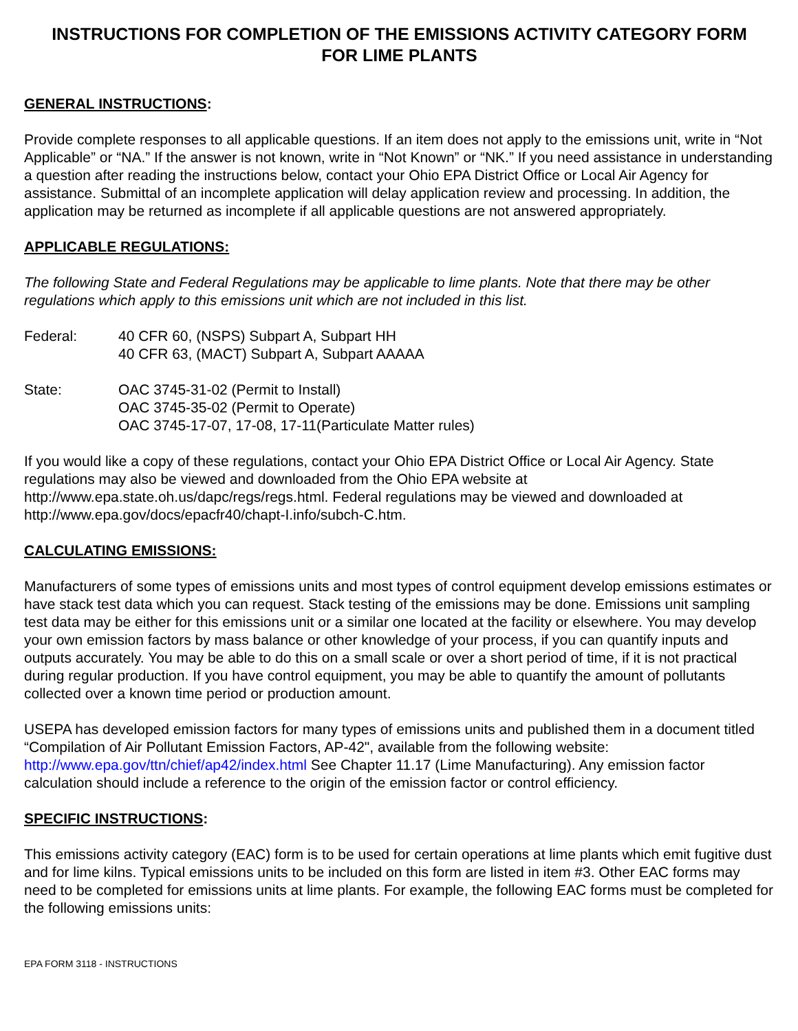INSTRUCTIONS FOR COMPLETION OF THE EMISSIONS ACTIVITY CATEGORY FORM
FOR LIME PLANTS
GENERAL INSTRUCTIONS:
Provide complete responses to all applicable questions. If an item does not apply to the emissions unit, write in “Not Applicable” or “NA.” If the answer is not known, write in “Not Known” or “NK.” If you need assistance in understanding a question after reading the instructions below, contact your Ohio EPA District Office or Local Air Agency for assistance. Submittal of an incomplete application will delay application review and processing. In addition, the application may be returned as incomplete if all applicable questions are not answered appropriately.
APPLICABLE REGULATIONS:
The following State and Federal Regulations may be applicable to lime plants. Note that there may be other regulations which apply to this emissions unit which are not included in this list.
Federal: 40 CFR 60, (NSPS) Subpart A, Subpart HH
40 CFR 63, (MACT) Subpart A, Subpart AAAAA
State: OAC 3745-31-02 (Permit to Install)
OAC 3745-35-02 (Permit to Operate)
OAC 3745-17-07, 17-08, 17-11(Particulate Matter rules)
If you would like a copy of these regulations, contact your Ohio EPA District Office or Local Air Agency. State regulations may also be viewed and downloaded from the Ohio EPA website at http://www.epa.state.oh.us/dapc/regs/regs.html. Federal regulations may be viewed and downloaded at http://www.epa.gov/docs/epacfr40/chapt-I.info/subch-C.htm.
CALCULATING EMISSIONS:
Manufacturers of some types of emissions units and most types of control equipment develop emissions estimates or have stack test data which you can request. Stack testing of the emissions may be done. Emissions unit sampling test data may be either for this emissions unit or a similar one located at the facility or elsewhere. You may develop your own emission factors by mass balance or other knowledge of your process, if you can quantify inputs and outputs accurately. You may be able to do this on a small scale or over a short period of time, if it is not practical during regular production. If you have control equipment, you may be able to quantify the amount of pollutants collected over a known time period or production amount.
USEPA has developed emission factors for many types of emissions units and published them in a document titled “Compilation of Air Pollutant Emission Factors, AP-42", available from the following website: http://www.epa.gov/ttn/chief/ap42/index.html See Chapter 11.17 (Lime Manufacturing). Any emission factor calculation should include a reference to the origin of the emission factor or control efficiency.
SPECIFIC INSTRUCTIONS:
This emissions activity category (EAC) form is to be used for certain operations at lime plants which emit fugitive dust and for lime kilns. Typical emissions units to be included on this form are listed in item #3. Other EAC forms may need to be completed for emissions units at lime plants. For example, the following EAC forms must be completed for the following emissions units:
EPA FORM 3118 - INSTRUCTIONS